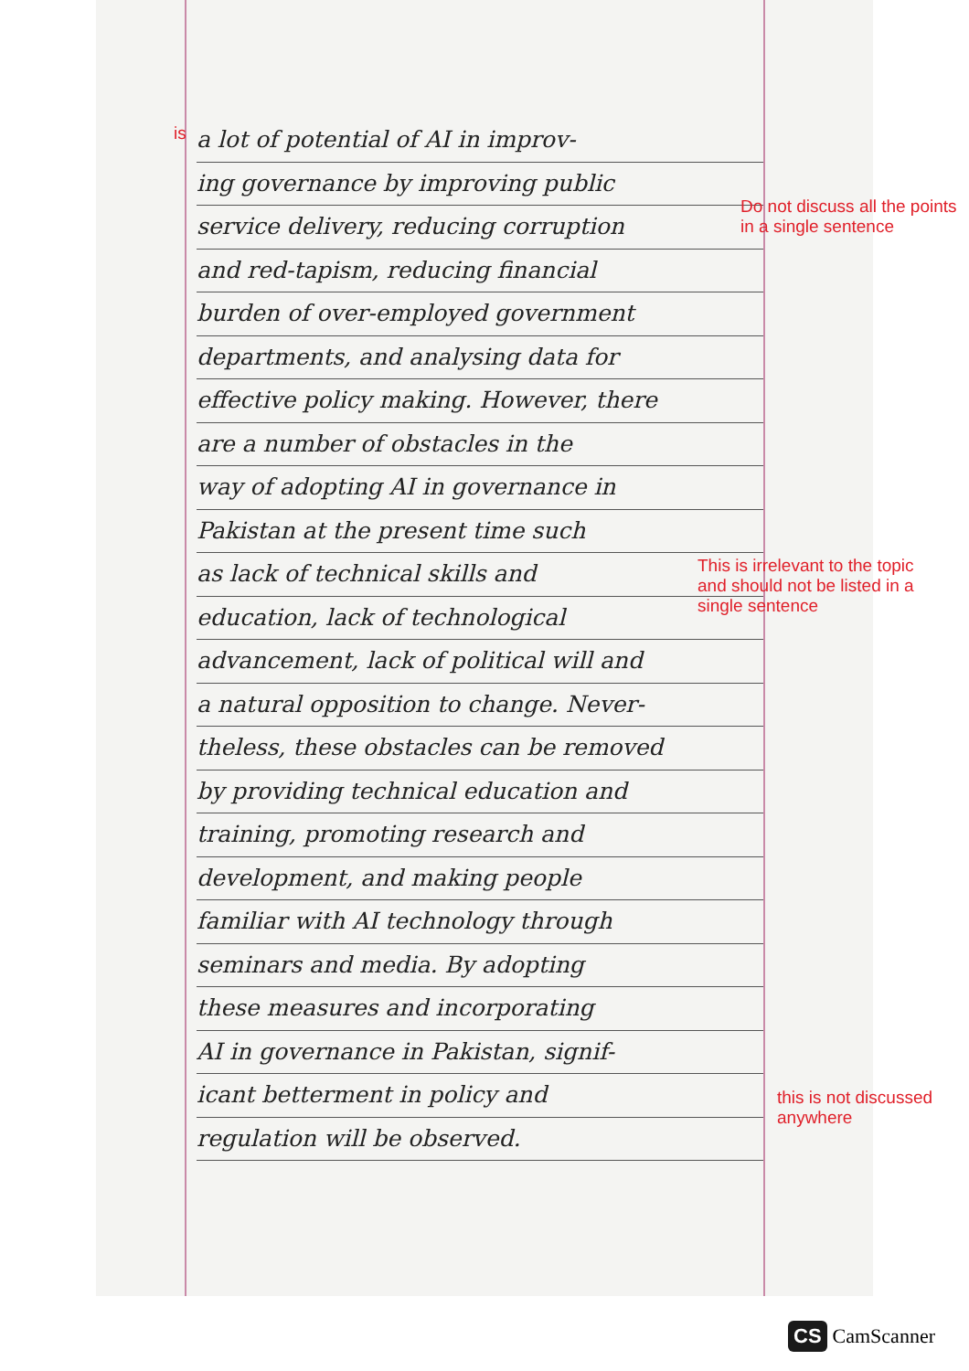is
a lot of potential of AI in improv-
ing governance by improving public
service delivery, reducing corruption
and red-tapism, reducing financial
burden of over-employed government
departments, and analysing data for
effective policy making. However, there
are a number of obstacles in the
way of adopting AI in governance in
Pakistan at the present time such
as lack of technical skills and
education, lack of technological
advancement, lack of political will and
a natural opposition to change. Never-
theless, these obstacles can be removed
by providing technical education and
training, promoting research and
development, and making people
familiar with AI technology through
seminars and media. By adopting
these measures and incorporating
AI in governance in Pakistan, signif-
icant betterment in policy and
regulation will be observed.
Do not discuss all the points in a single sentence
This is irrelevant to the topic and should not be listed in a single sentence
this is not discussed anywhere
CS CamScanner